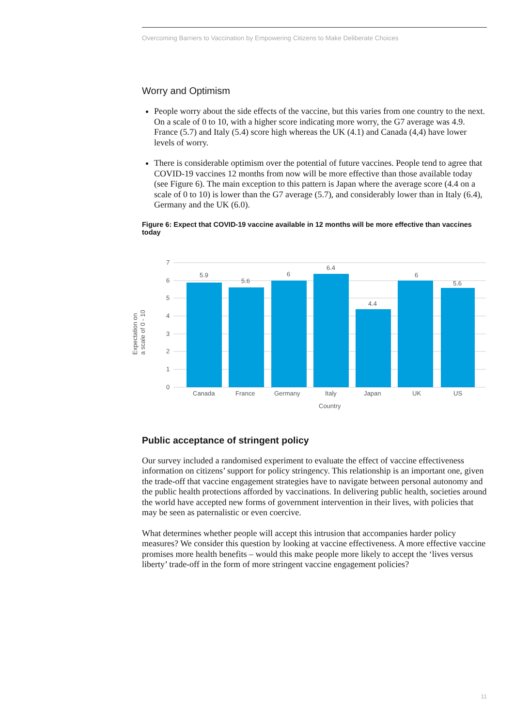Overcoming Barriers to Vaccination by Empowering Citizens to Make Deliberate Choices
Worry and Optimism
People worry about the side effects of the vaccine, but this varies from one country to the next. On a scale of 0 to 10, with a higher score indicating more worry, the G7 average was 4.9. France (5.7) and Italy (5.4) score high whereas the UK (4.1) and Canada (4,4) have lower levels of worry.
There is considerable optimism over the potential of future vaccines. People tend to agree that COVID-19 vaccines 12 months from now will be more effective than those available today (see Figure 6). The main exception to this pattern is Japan where the average score (4.4 on a scale of 0 to 10) is lower than the G7 average (5.7), and considerably lower than in Italy (6.4), Germany and the UK (6.0).
Figure 6: Expect that COVID-19 vaccine available in 12 months will be more effective than vaccines today
7
6
5
4
3
2
1
0
Expectation on
a scale of 0 - 10
5.9
5.6
6
6.4
4.4
6
5.6
Canada
France
Germany
Italy
Japan
UK
US
Country
Public acceptance of stringent policy
Our survey included a randomised experiment to evaluate the effect of vaccine effectiveness information on citizens’ support for policy stringency. This relationship is an important one, given the trade-off that vaccine engagement strategies have to navigate between personal autonomy and the public health protections afforded by vaccinations. In delivering public health, societies around the world have accepted new forms of government intervention in their lives, with policies that may be seen as paternalistic or even coercive.
What determines whether people will accept this intrusion that accompanies harder policy measures? We consider this question by looking at vaccine effectiveness. A more effective vaccine promises more health benefits – would this make people more likely to accept the ‘lives versus liberty’ trade-off in the form of more stringent vaccine engagement policies?
11